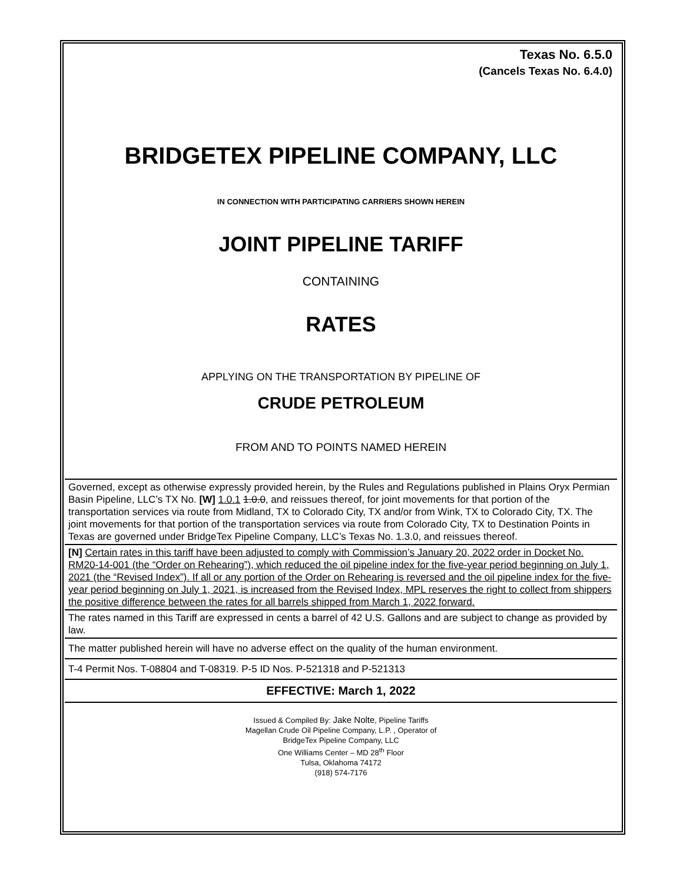Texas No. 6.5.0
(Cancels Texas No. 6.4.0)
BRIDGETEX PIPELINE COMPANY, LLC
IN CONNECTION WITH PARTICIPATING CARRIERS SHOWN HEREIN
JOINT PIPELINE TARIFF
CONTAINING
RATES
APPLYING ON THE TRANSPORTATION BY PIPELINE OF
CRUDE PETROLEUM
FROM AND TO POINTS NAMED HEREIN
Governed, except as otherwise expressly provided herein, by the Rules and Regulations published in Plains Oryx Permian Basin Pipeline, LLC’s TX No. [W] 1.0.1 1.0.0, and reissues thereof, for joint movements for that portion of the transportation services via route from Midland, TX to Colorado City, TX and/or from Wink, TX to Colorado City, TX. The joint movements for that portion of the transportation services via route from Colorado City, TX to Destination Points in Texas are governed under BridgeTex Pipeline Company, LLC’s Texas No. 1.3.0, and reissues thereof.
[N] Certain rates in this tariff have been adjusted to comply with Commission’s January 20, 2022 order in Docket No. RM20-14-001 (the “Order on Rehearing”), which reduced the oil pipeline index for the five-year period beginning on July 1, 2021 (the “Revised Index”). If all or any portion of the Order on Rehearing is reversed and the oil pipeline index for the five-year period beginning on July 1, 2021, is increased from the Revised Index, MPL reserves the right to collect from shippers the positive difference between the rates for all barrels shipped from March 1, 2022 forward.
The rates named in this Tariff are expressed in cents a barrel of 42 U.S. Gallons and are subject to change as provided by law.
The matter published herein will have no adverse effect on the quality of the human environment.
T-4 Permit Nos. T-08804 and T-08319. P-5 ID Nos. P-521318 and P-521313
EFFECTIVE: March 1, 2022
Issued & Compiled By: Jake Nolte, Pipeline Tariffs
Magellan Crude Oil Pipeline Company, L.P. , Operator of
BridgeTex Pipeline Company, LLC
One Williams Center – MD 28<sup>th</sup> Floor
Tulsa, Oklahoma 74172
(918) 574-7176